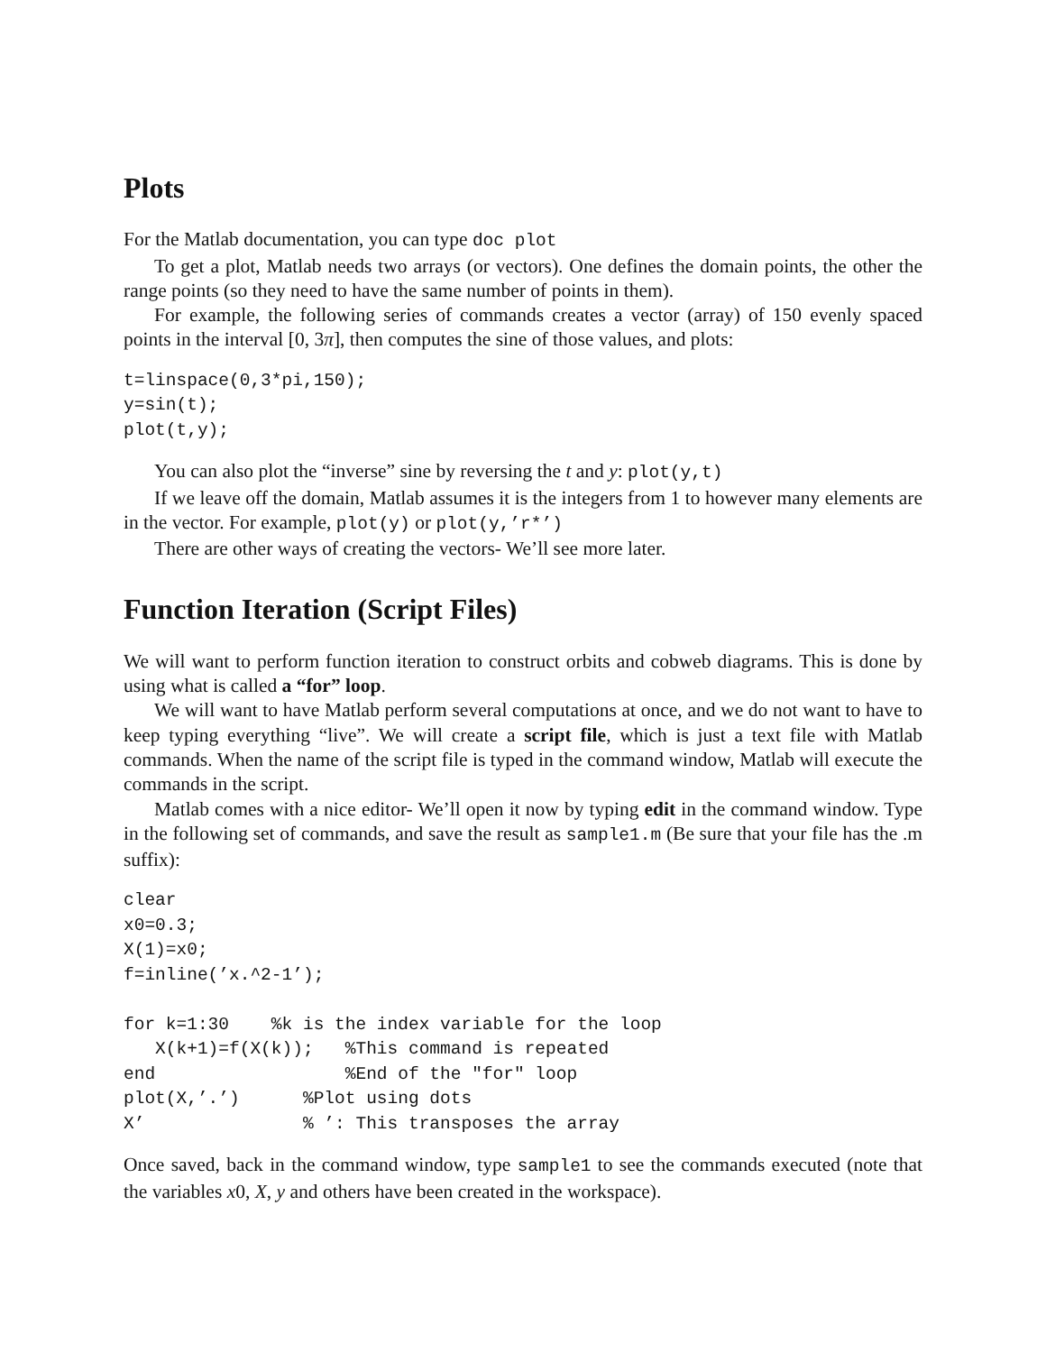Plots
For the Matlab documentation, you can type doc plot
To get a plot, Matlab needs two arrays (or vectors). One defines the domain points, the other the range points (so they need to have the same number of points in them).
For example, the following series of commands creates a vector (array) of 150 evenly spaced points in the interval [0, 3π], then computes the sine of those values, and plots:
t=linspace(0,3*pi,150);
y=sin(t);
plot(t,y);
You can also plot the “inverse” sine by reversing the t and y: plot(y,t)
If we leave off the domain, Matlab assumes it is the integers from 1 to however many elements are in the vector. For example, plot(y) or plot(y,’r*’)
There are other ways of creating the vectors- We’ll see more later.
Function Iteration (Script Files)
We will want to perform function iteration to construct orbits and cobweb diagrams. This is done by using what is called a “for” loop.
We will want to have Matlab perform several computations at once, and we do not want to have to keep typing everything “live”. We will create a script file, which is just a text file with Matlab commands. When the name of the script file is typed in the command window, Matlab will execute the commands in the script.
Matlab comes with a nice editor- We’ll open it now by typing edit in the command window. Type in the following set of commands, and save the result as sample1.m (Be sure that your file has the .m suffix):
clear
x0=0.3;
X(1)=x0;
f=inline(’x.^2-1’);

for k=1:30    %k is the index variable for the loop
   X(k+1)=f(X(k));   %This command is repeated
end                  %End of the "for" loop
plot(X,’.’)      %Plot using dots
X’               % ’: This transposes the array
Once saved, back in the command window, type sample1 to see the commands executed (note that the variables x0, X, y and others have been created in the workspace).